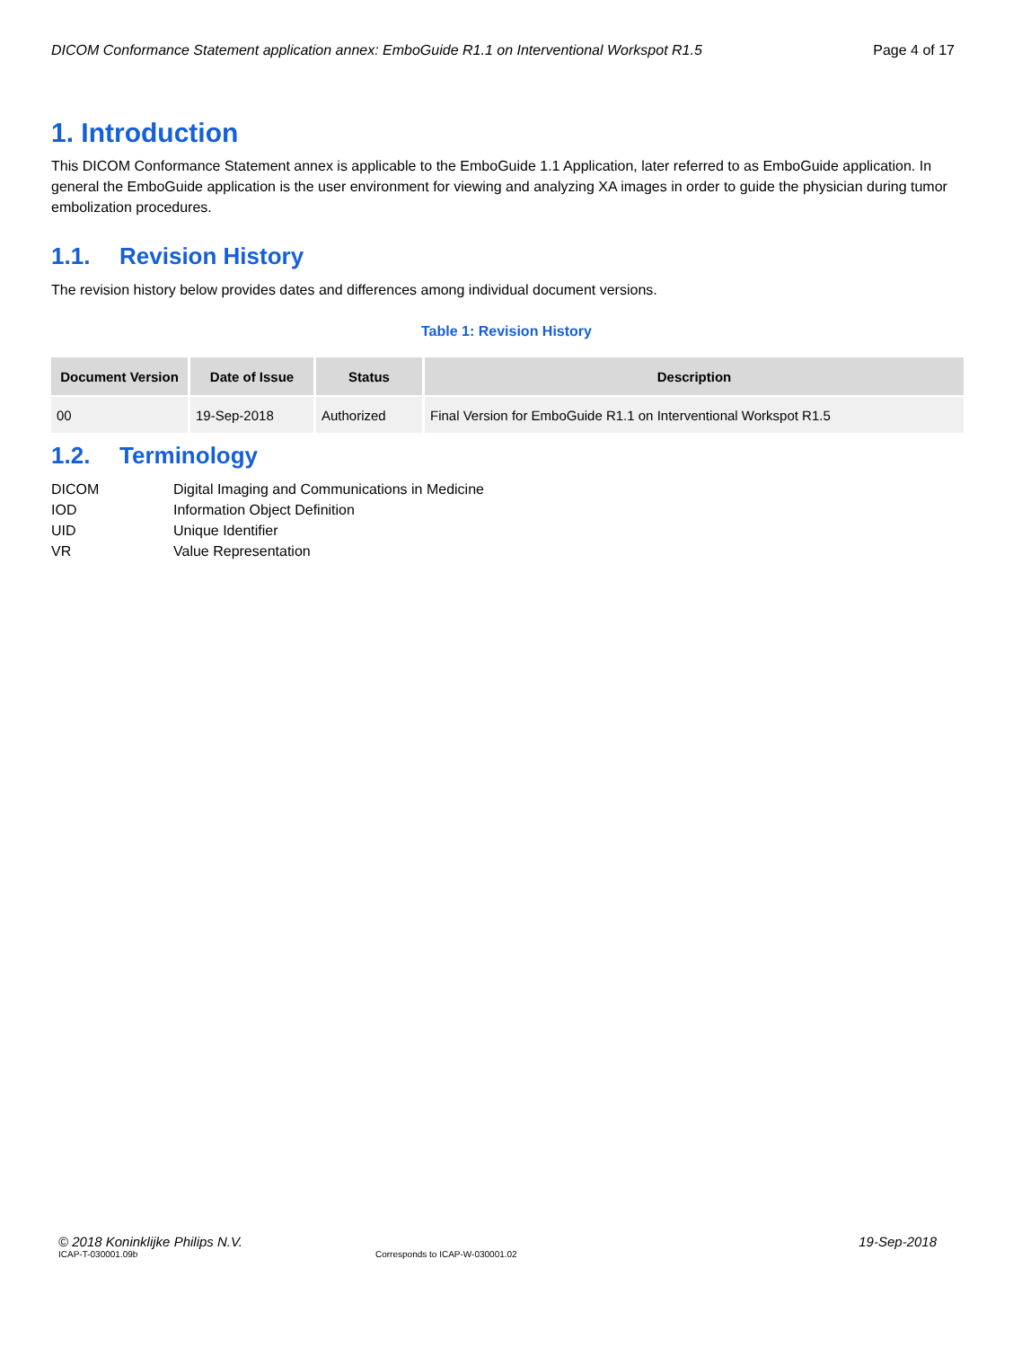DICOM Conformance Statement application annex: EmboGuide R1.1 on Interventional Workspot R1.5 Page 4 of 17
1. Introduction
This DICOM Conformance Statement annex is applicable to the EmboGuide 1.1 Application, later referred to as EmboGuide application. In general the EmboGuide application is the user environment for viewing and analyzing XA images in order to guide the physician during tumor embolization procedures.
1.1. Revision History
The revision history below provides dates and differences among individual document versions.
Table 1: Revision History
| Document Version | Date of Issue | Status | Description |
| --- | --- | --- | --- |
| 00 | 19-Sep-2018 | Authorized | Final Version for EmboGuide R1.1 on Interventional Workspot R1.5 |
1.2. Terminology
DICOM
Digital Imaging and Communications in Medicine
IOD
Information Object Definition
UID
Unique Identifier
VR
Value Representation
© 2018 Koninklijke Philips N.V. 19-Sep-2018
ICAP-T-030001.09b Corresponds to ICAP-W-030001.02